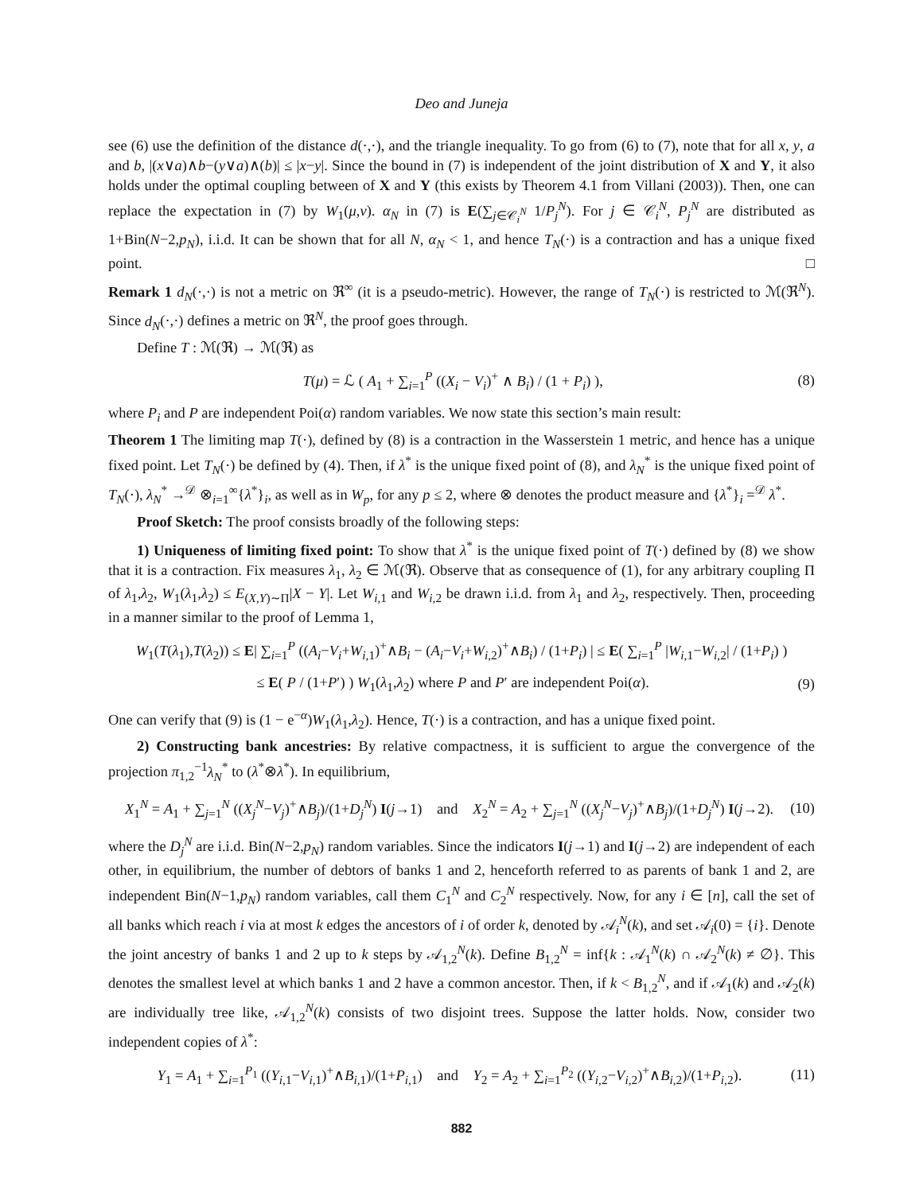Deo and Juneja
see (6) use the definition of the distance d(·,·), and the triangle inequality. To go from (6) to (7), note that for all x, y, a and b, |(x∨a)∧b−(y∨a)∧(b)| ≤ |x−y|. Since the bound in (7) is independent of the joint distribution of X and Y, it also holds under the optimal coupling between of X and Y (this exists by Theorem 4.1 from Villani (2003)). Then, one can replace the expectation in (7) by W<sub>1</sub>(μ,ν). α<sub>N</sub> in (7) is E(∑<sub>j∈𝒞<sub>i</sub><sup>N</sup></sub> 1/P<sub>j</sub><sup>N</sup>). For j ∈ 𝒞<sub>i</sub><sup>N</sup>, P<sub>j</sub><sup>N</sup> are distributed as 1+Bin(N−2,p<sub>N</sub>), i.i.d. It can be shown that for all N, α<sub>N</sub> < 1, and hence T<sub>N</sub>(·) is a contraction and has a unique fixed point. □
Remark 1 d<sub>N</sub>(·,·) is not a metric on ℜ<sup>∞</sup> (it is a pseudo-metric). However, the range of T<sub>N</sub>(·) is restricted to ℳ(ℜ<sup>N</sup>). Since d<sub>N</sub>(·,·) defines a metric on ℜ<sup>N</sup>, the proof goes through.
Define T : ℳ(ℜ) → ℳ(ℜ) as
T(μ) = ℒ ( A<sub>1</sub> + ∑<sub>i=1</sub><sup>P</sup> ((X<sub>i</sub> − V<sub>i</sub>)<sup>+</sup> ∧ B<sub>i</sub>) / (1 + P<sub>i</sub>) ), (8)
where P<sub>i</sub> and P are independent Poi(α) random variables. We now state this section’s main result:
Theorem 1 The limiting map T(·), defined by (8) is a contraction in the Wasserstein 1 metric, and hence has a unique fixed point. Let T<sub>N</sub>(·) be defined by (4). Then, if λ<sup>*</sup> is the unique fixed point of (8), and λ<sub>N</sub><sup>*</sup> is the unique fixed point of T<sub>N</sub>(·), λ<sub>N</sub><sup>*</sup> →<sup>𝒟</sup> ⊗<sub>i=1</sub><sup>∞</sup>{λ<sup>*</sup>}<sub>i</sub>, as well as in W<sub>p</sub>, for any p ≤ 2, where ⊗ denotes the product measure and {λ<sup>*</sup>}<sub>i</sub> =<sup>𝒟</sup> λ<sup>*</sup>.
Proof Sketch: The proof consists broadly of the following steps:
1) Uniqueness of limiting fixed point: To show that λ<sup>*</sup> is the unique fixed point of T(·) defined by (8) we show that it is a contraction. Fix measures λ<sub>1</sub>, λ<sub>2</sub> ∈ ℳ(ℜ). Observe that as consequence of (1), for any arbitrary coupling Π of λ<sub>1</sub>,λ<sub>2</sub>, W<sub>1</sub>(λ<sub>1</sub>,λ<sub>2</sub>) ≤ E<sub>(X,Y)∼Π</sub>|X − Y|. Let W<sub>i,1</sub> and W<sub>i,2</sub> be drawn i.i.d. from λ<sub>1</sub> and λ<sub>2</sub>, respectively. Then, proceeding in a manner similar to the proof of Lemma 1,
W<sub>1</sub>(T(λ<sub>1</sub>),T(λ<sub>2</sub>)) ≤ E| ∑<sub>i=1</sub><sup>P</sup> ((A<sub>i</sub>−V<sub>i</sub>+W<sub>i,1</sub>)<sup>+</sup>∧B<sub>i</sub> − (A<sub>i</sub>−V<sub>i</sub>+W<sub>i,2</sub>)<sup>+</sup>∧B<sub>i</sub>) / (1+P<sub>i</sub>) | ≤ E( ∑<sub>i=1</sub><sup>P</sup> |W<sub>i,1</sub>−W<sub>i,2</sub>| / (1+P<sub>i</sub>) )
≤ E( P / (1+P′) ) W<sub>1</sub>(λ<sub>1</sub>,λ<sub>2</sub>) where P and P′ are independent Poi(α). (9)
One can verify that (9) is (1 − e<sup>−α</sup>)W<sub>1</sub>(λ<sub>1</sub>,λ<sub>2</sub>). Hence, T(·) is a contraction, and has a unique fixed point.
2) Constructing bank ancestries: By relative compactness, it is sufficient to argue the convergence of the projection π<sub>1,2</sub><sup>−1</sup>λ<sub>N</sub><sup>*</sup> to (λ<sup>*</sup>⊗λ<sup>*</sup>). In equilibrium,
X<sub>1</sub><sup>N</sup> = A<sub>1</sub> + ∑<sub>j=1</sub><sup>N</sup> ((X<sub>j</sub><sup>N</sup>−V<sub>j</sub>)<sup>+</sup>∧B<sub>j</sub>)/(1+D<sub>j</sub><sup>N</sup>) I(j→1) and X<sub>2</sub><sup>N</sup> = A<sub>2</sub> + ∑<sub>j=1</sub><sup>N</sup> ((X<sub>j</sub><sup>N</sup>−V<sub>j</sub>)<sup>+</sup>∧B<sub>j</sub>)/(1+D<sub>j</sub><sup>N</sup>) I(j→2). (10)
where the D<sub>j</sub><sup>N</sup> are i.i.d. Bin(N−2,p<sub>N</sub>) random variables. Since the indicators I(j→1) and I(j→2) are independent of each other, in equilibrium, the number of debtors of banks 1 and 2, henceforth referred to as parents of bank 1 and 2, are independent Bin(N−1,p<sub>N</sub>) random variables, call them C<sub>1</sub><sup>N</sup> and C<sub>2</sub><sup>N</sup> respectively. Now, for any i ∈ [n], call the set of all banks which reach i via at most k edges the ancestors of i of order k, denoted by 𝒜<sub>i</sub><sup>N</sup>(k), and set 𝒜<sub>i</sub>(0) = {i}. Denote the joint ancestry of banks 1 and 2 up to k steps by 𝒜<sub>1,2</sub><sup>N</sup>(k). Define B<sub>1,2</sub><sup>N</sup> = inf{k : 𝒜<sub>1</sub><sup>N</sup>(k) ∩ 𝒜<sub>2</sub><sup>N</sup>(k) ≠ ∅}. This denotes the smallest level at which banks 1 and 2 have a common ancestor. Then, if k < B<sub>1,2</sub><sup>N</sup>, and if 𝒜<sub>1</sub>(k) and 𝒜<sub>2</sub>(k) are individually tree like, 𝒜<sub>1,2</sub><sup>N</sup>(k) consists of two disjoint trees. Suppose the latter holds. Now, consider two independent copies of λ<sup>*</sup>:
Y<sub>1</sub> = A<sub>1</sub> + ∑<sub>i=1</sub><sup>P<sub>1</sub></sup> ((Y<sub>i,1</sub>−V<sub>i,1</sub>)<sup>+</sup>∧B<sub>i,1</sub>)/(1+P<sub>i,1</sub>) and Y<sub>2</sub> = A<sub>2</sub> + ∑<sub>i=1</sub><sup>P<sub>2</sub></sup> ((Y<sub>i,2</sub>−V<sub>i,2</sub>)<sup>+</sup>∧B<sub>i,2</sub>)/(1+P<sub>i,2</sub>). (11)
882